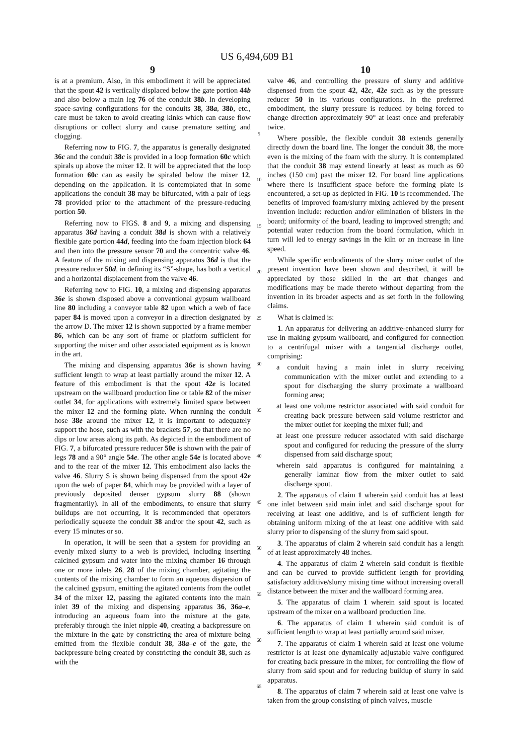US 6,494,609 B1
9
is at a premium. Also, in this embodiment it will be appreciated that the spout 42 is vertically displaced below the gate portion 44b and also below a main leg 76 of the conduit 38b. In developing space-saving configurations for the conduits 38, 38a, 38b, etc., care must be taken to avoid creating kinks which can cause flow disruptions or collect slurry and cause premature setting and clogging.
Referring now to FIG. 7, the apparatus is generally designated 36c and the conduit 38c is provided in a loop formation 60c which spirals up above the mixer 12. It will be appreciated that the loop formation 60c can as easily be spiraled below the mixer 12, depending on the application. It is contemplated that in some applications the conduit 38 may be bifurcated, with a pair of legs 78 provided prior to the attachment of the pressure-reducing portion 50.
Referring now to FIGS. 8 and 9, a mixing and dispensing apparatus 36d having a conduit 38d is shown with a relatively flexible gate portion 44d, feeding into the foam injection block 64 and then into the pressure sensor 70 and the concentric valve 46. A feature of the mixing and dispensing apparatus 36d is that the pressure reducer 50d, in defining its “S”-shape, has both a vertical and a horizontal displacement from the valve 46.
Referring now to FIG. 10, a mixing and dispensing apparatus 36e is shown disposed above a conventional gypsum wallboard line 80 including a conveyor table 82 upon which a web of face paper 84 is moved upon a conveyor in a direction designated by the arrow D. The mixer 12 is shown supported by a frame member 86, which can be any sort of frame or platform sufficient for supporting the mixer and other associated equipment as is known in the art.
The mixing and dispensing apparatus 36e is shown having sufficient length to wrap at least partially around the mixer 12. A feature of this embodiment is that the spout 42e is located upstream on the wallboard production line or table 82 of the mixer outlet 34, for applications with extremely limited space between the mixer 12 and the forming plate. When running the conduit hose 38e around the mixer 12, it is important to adequately support the hose, such as with the brackets 57, so that there are no dips or low areas along its path. As depicted in the embodiment of FIG. 7, a bifurcated pressure reducer 50e is shown with the pair of legs 78 and a 90° angle 54e. The other angle 54e is located above and to the rear of the mixer 12. This embodiment also lacks the valve 46. Slurry S is shown being dispensed from the spout 42e upon the web of paper 84, which may be provided with a layer of previously deposited denser gypsum slurry 88 (shown fragmentarily). In all of the embodiments, to ensure that slurry buildups are not occurring, it is recommended that operators periodically squeeze the conduit 38 and/or the spout 42, such as every 15 minutes or so.
In operation, it will be seen that a system for providing an evenly mixed slurry to a web is provided, including inserting calcined gypsum and water into the mixing chamber 16 through one or more inlets 26, 28 of the mixing chamber, agitating the contents of the mixing chamber to form an aqueous dispersion of the calcined gypsum, emitting the agitated contents from the outlet 34 of the mixer 12, passing the agitated contents into the main inlet 39 of the mixing and dispensing apparatus 36, 36a–e, introducing an aqueous foam into the mixture at the gate, preferably through the inlet nipple 40, creating a backpressure on the mixture in the gate by constricting the area of mixture being emitted from the flexible conduit 38, 38a–e of the gate, the backpressure being created by constricting the conduit 38, such as with the
5
10
15
20
25
30
35
40
45
50
55
60
65
10
valve 46, and controlling the pressure of slurry and additive dispensed from the spout 42, 42c, 42e such as by the pressure reducer 50 in its various configurations. In the preferred embodiment, the slurry pressure is reduced by being forced to change direction approximately 90° at least once and preferably twice.
Where possible, the flexible conduit 38 extends generally directly down the board line. The longer the conduit 38, the more even is the mixing of the foam with the slurry. It is contemplated that the conduit 38 may extend linearly at least as much as 60 inches (150 cm) past the mixer 12. For board line applications where there is insufficient space before the forming plate is encountered, a set-up as depicted in FIG. 10 is recommended. The benefits of improved foam/slurry mixing achieved by the present invention include: reduction and/or elimination of blisters in the board; uniformity of the board, leading to improved strength; and potential water reduction from the board formulation, which in turn will led to energy savings in the kiln or an increase in line speed.
While specific embodiments of the slurry mixer outlet of the present invention have been shown and described, it will be appreciated by those skilled in the art that changes and modifications may be made thereto without departing from the invention in its broader aspects and as set forth in the following claims.
What is claimed is:
1. An apparatus for delivering an additive-enhanced slurry for use in making gypsum wallboard, and configured for connection to a centrifugal mixer with a tangential discharge outlet, comprising:
a conduit having a main inlet in slurry receiving communication with the mixer outlet and extending to a spout for discharging the slurry proximate a wallboard forming area;
at least one volume restrictor associated with said conduit for creating back pressure between said volume restrictor and the mixer outlet for keeping the mixer full; and
at least one pressure reducer associated with said discharge spout and configured for reducing the pressure of the slurry dispensed from said discharge spout;
wherein said apparatus is configured for maintaining a generally laminar flow from the mixer outlet to said discharge spout.
2. The apparatus of claim 1 wherein said conduit has at least one inlet between said main inlet and said discharge spout for receiving at least one additive, and is of sufficient length for obtaining uniform mixing of the at least one additive with said slurry prior to dispensing of the slurry from said spout.
3. The apparatus of claim 2 wherein said conduit has a length of at least approximately 48 inches.
4. The apparatus of claim 2 wherein said conduit is flexible and can be curved to provide sufficient length for providing satisfactory additive/slurry mixing time without increasing overall distance between the mixer and the wallboard forming area.
5. The apparatus of claim 1 wherein said spout is located upstream of the mixer on a wallboard production line.
6. The apparatus of claim 1 wherein said conduit is of sufficient length to wrap at least partially around said mixer.
7. The apparatus of claim 1 wherein said at least one volume restrictor is at least one dynamically adjustable valve configured for creating back pressure in the mixer, for controlling the flow of slurry from said spout and for reducing buildup of slurry in said apparatus.
8. The apparatus of claim 7 wherein said at least one valve is taken from the group consisting of pinch valves, muscle